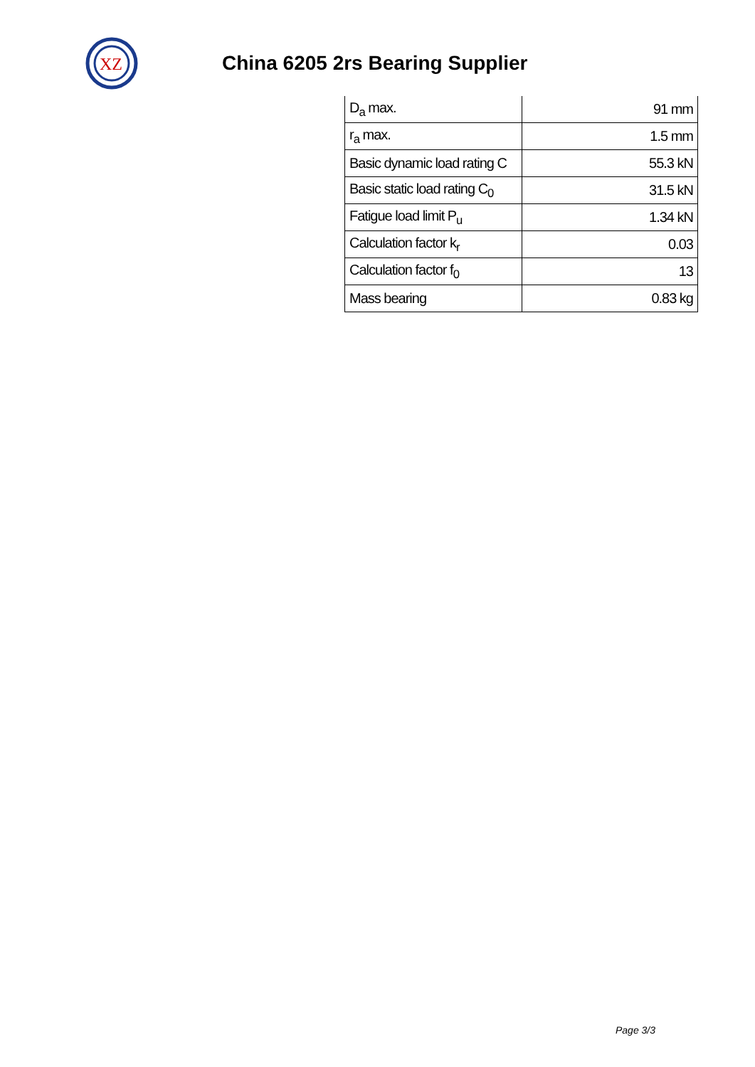XZ
China 6205 2rs Bearing Supplier
| D<sub>a</sub> max. | 91 mm |
| r<sub>a</sub> max. | 1.5 mm |
| Basic dynamic load rating C | 55.3 kN |
| Basic static load rating C<sub>0</sub> | 31.5 kN |
| Fatigue load limit P<sub>u</sub> | 1.34 kN |
| Calculation factor k<sub>r</sub> | 0.03 |
| Calculation factor f<sub>0</sub> | 13 |
| Mass bearing | 0.83 kg |
Page 3/3